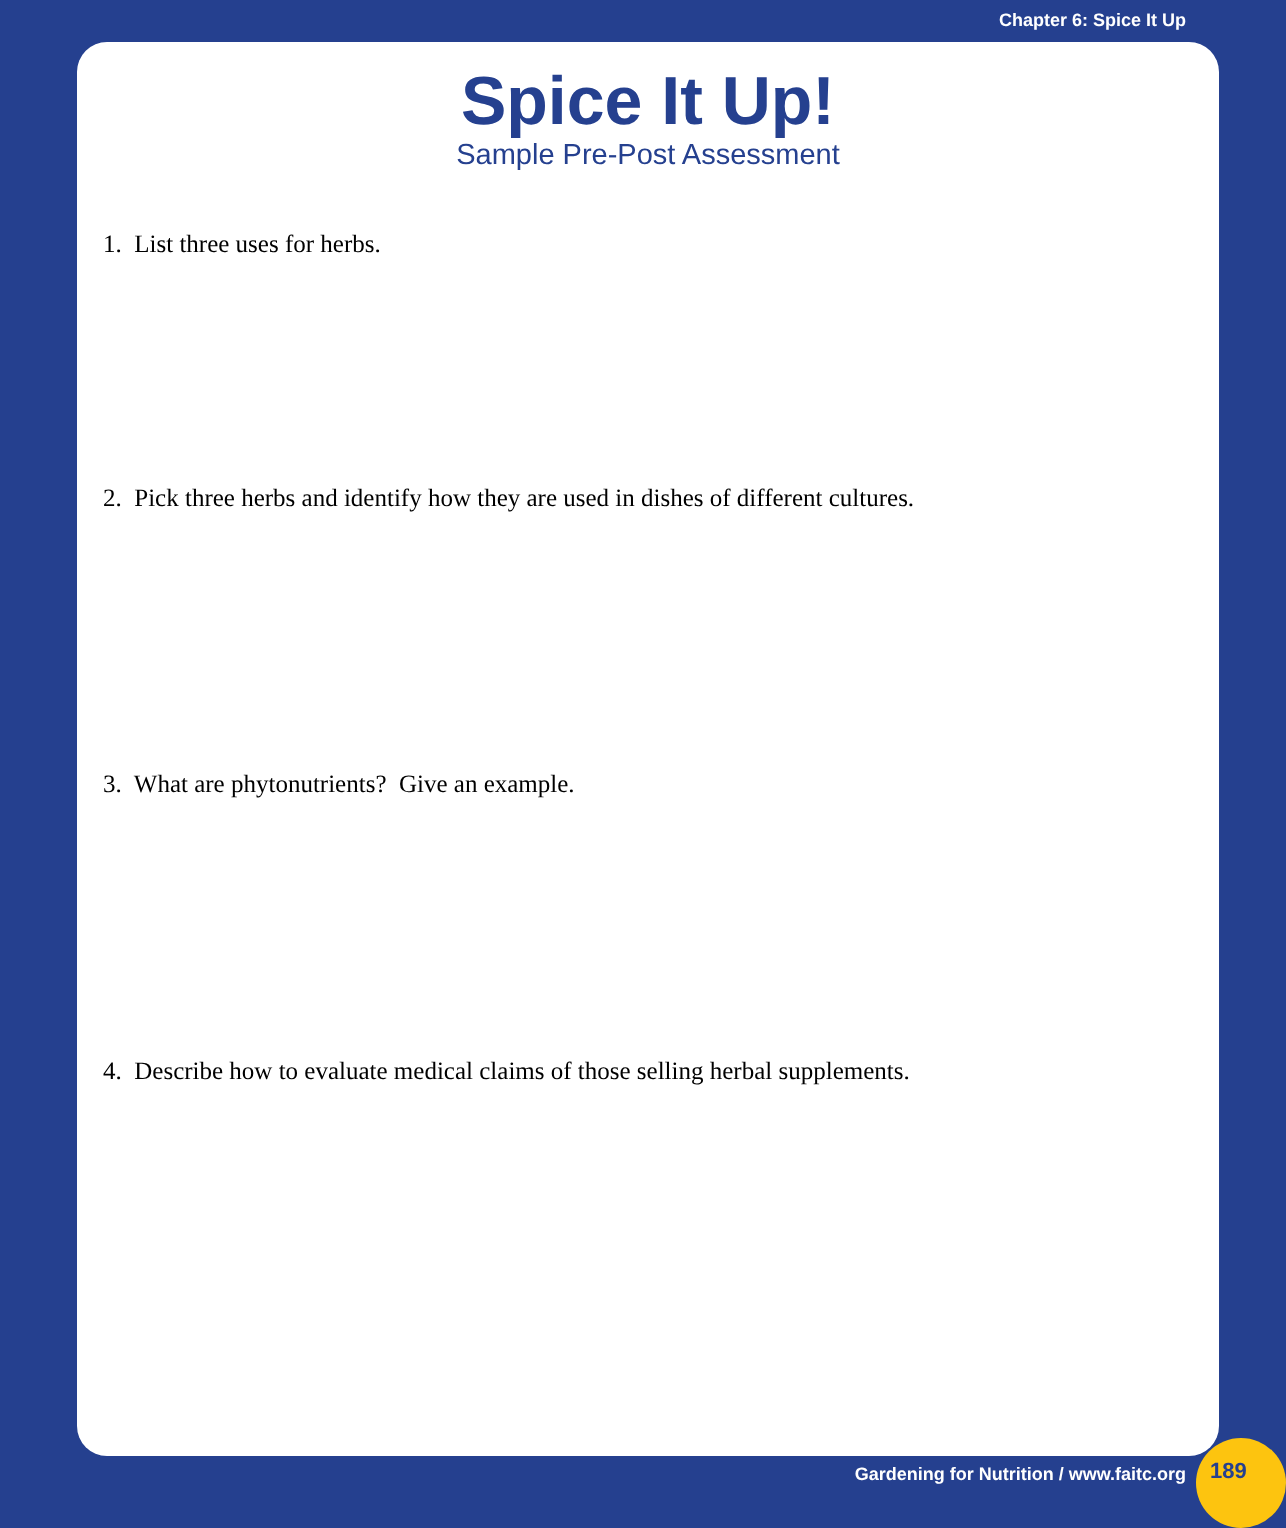Chapter 6: Spice It Up
Spice It Up!
Sample Pre-Post Assessment
1. List three uses for herbs.
2. Pick three herbs and identify how they are used in dishes of different cultures.
3. What are phytonutrients? Give an example.
4. Describe how to evaluate medical claims of those selling herbal supplements.
Gardening for Nutrition / www.faitc.org
189